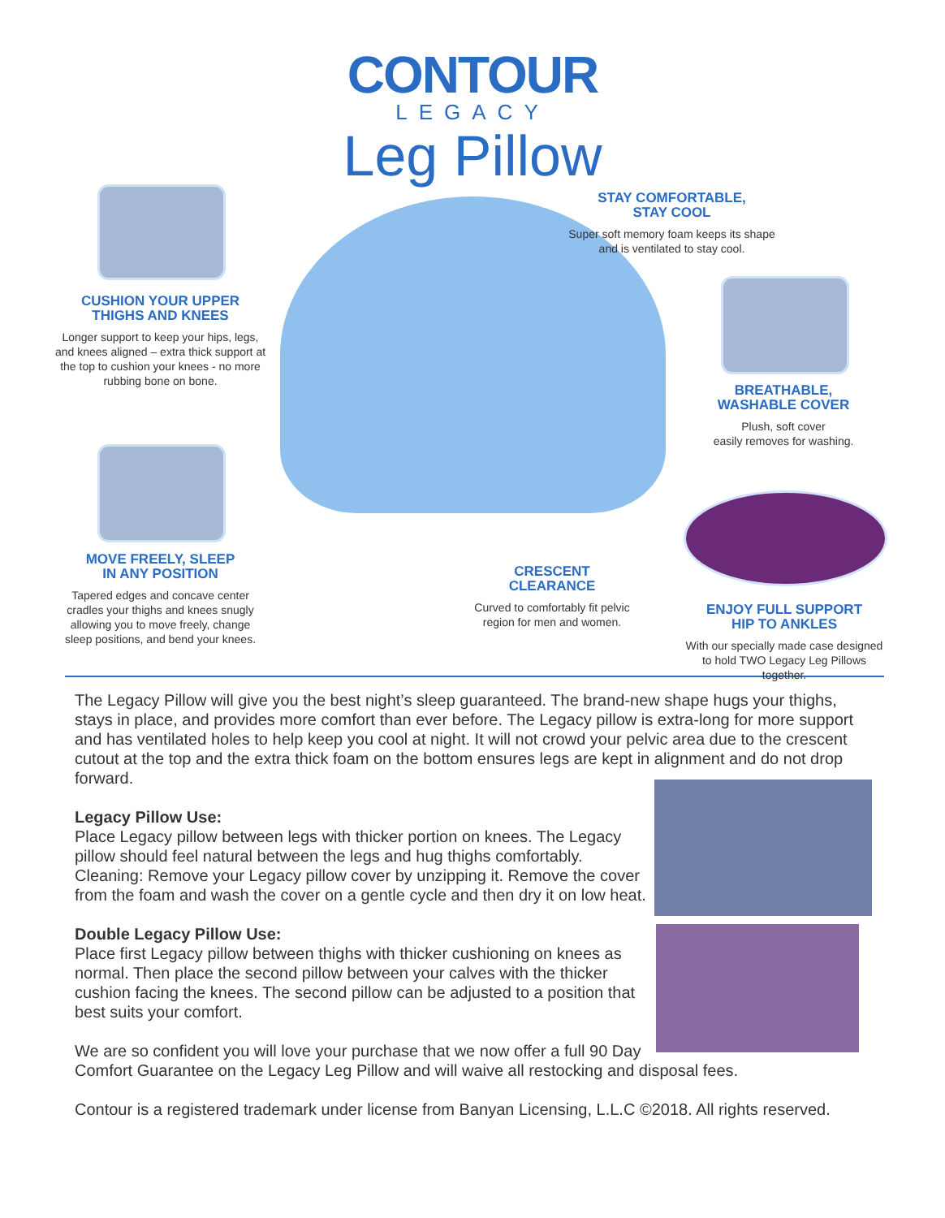CONTOUR
LEGACY
Leg Pillow
CUSHION YOUR UPPER
THIGHS AND KNEES
Longer support to keep your hips, legs, and knees aligned – extra thick support at the top to cushion your knees - no more rubbing bone on bone.
MOVE FREELY, SLEEP
IN ANY POSITION
Tapered edges and concave center cradles your thighs and knees snugly allowing you to move freely, change sleep positions, and bend your knees.
STAY COMFORTABLE,
STAY COOL
Super soft memory foam keeps its shape and is ventilated to stay cool.
BREATHABLE,
WASHABLE COVER
Plush, soft cover
easily removes for washing.
ENJOY FULL SUPPORT
HIP TO ANKLES
With our specially made case designed to hold TWO Legacy Leg Pillows together.
CRESCENT
CLEARANCE
Curved to comfortably fit pelvic region for men and women.
The Legacy Pillow will give you the best night’s sleep guaranteed. The brand-new shape hugs your thighs, stays in place, and provides more comfort than ever before. The Legacy pillow is extra-long for more support and has ventilated holes to help keep you cool at night. It will not crowd your pelvic area due to the crescent cutout at the top and the extra thick foam on the bottom ensures legs are kept in alignment and do not drop forward.
Legacy Pillow Use:
Place Legacy pillow between legs with thicker portion on knees. The Legacy pillow should feel natural between the legs and hug thighs comfortably. Cleaning: Remove your Legacy pillow cover by unzipping it. Remove the cover from the foam and wash the cover on a gentle cycle and then dry it on low heat.
Double Legacy Pillow Use:
Place first Legacy pillow between thighs with thicker cushioning on knees as normal. Then place the second pillow between your calves with the thicker cushion facing the knees. The second pillow can be adjusted to a position that best suits your comfort.
We are so confident you will love your purchase that we now offer a full 90 Day Comfort Guarantee on the Legacy Leg Pillow and will waive all restocking and disposal fees.
Contour is a registered trademark under license from Banyan Licensing, L.L.C ©2018. All rights reserved.